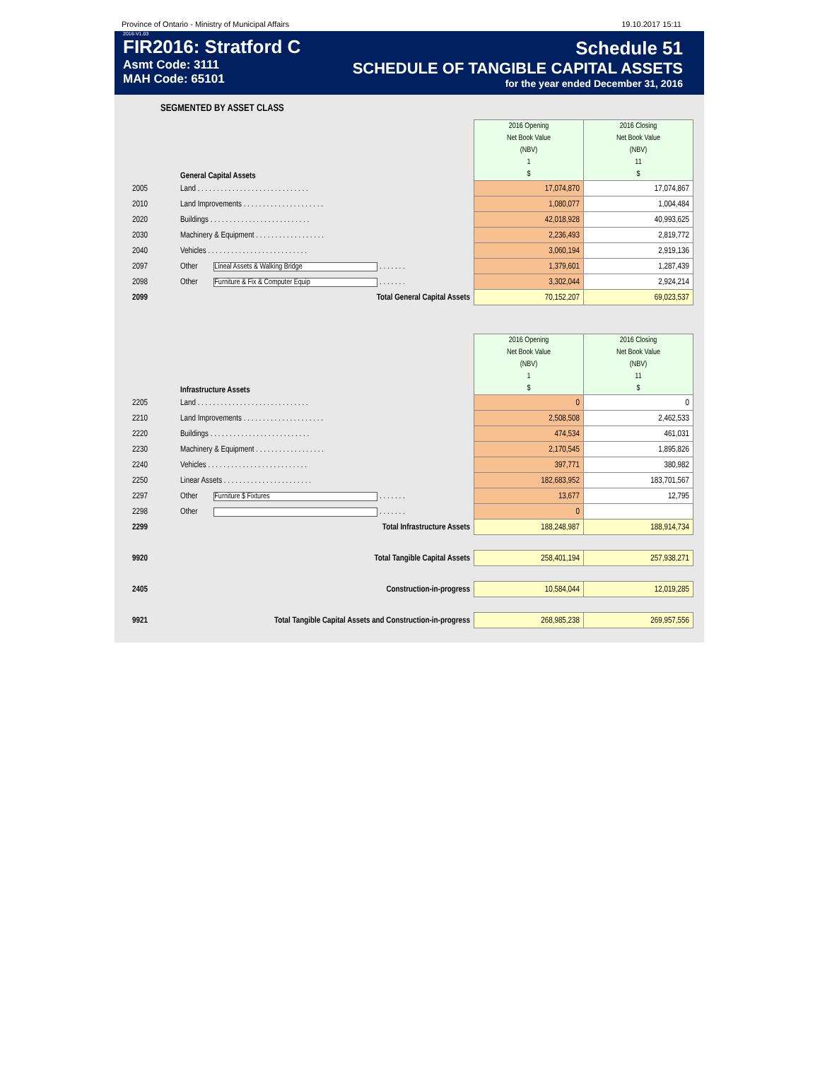Province of Ontario - Ministry of Municipal Affairs 19.10.2017 15:11
2016-V1.03
FIR2016: Stratford C
Asmt Code: 3111
MAH Code: 65101
Schedule 51
SCHEDULE OF TANGIBLE CAPITAL ASSETS
for the year ended December 31, 2016
SEGMENTED BY ASSET CLASS
| | General Capital Assets | 2016 Opening Net Book Value (NBV) 1 $ | 2016 Closing Net Book Value (NBV) 11 $ |
| 2005 | Land . . . . . . . . . . . . . . . . . . . . . . . . . . . . . | 17,074,870 | 17,074,867 |
| 2010 | Land Improvements . . . . . . . . . . . . . . . . . . . . . | 1,080,077 | 1,004,484 |
| 2020 | Buildings . . . . . . . . . . . . . . . . . . . . . . . . . . | 42,018,928 | 40,993,625 |
| 2030 | Machinery & Equipment . . . . . . . . . . . . . . . . . . | 2,236,493 | 2,819,772 |
| 2040 | Vehicles . . . . . . . . . . . . . . . . . . . . . . . . . . | 3,060,194 | 2,919,136 |
| 2097 | Other Lineal Assets & Walking Bridge . . . . . . . | 1,379,601 | 1,287,439 |
| 2098 | Other Furniture & Fix & Computer Equip . . . . . . . | 3,302,044 | 2,924,214 |
| 2099 | Total General Capital Assets | 70,152,207 | 69,023,537 |
| | Infrastructure Assets | 2016 Opening Net Book Value (NBV) 1 $ | 2016 Closing Net Book Value (NBV) 11 $ |
| 2205 | Land . . . . . . . . . . . . . . . . . . . . . . . . . . . . . | 0 | 0 |
| 2210 | Land Improvements . . . . . . . . . . . . . . . . . . . . . | 2,508,508 | 2,462,533 |
| 2220 | Buildings . . . . . . . . . . . . . . . . . . . . . . . . . . | 474,534 | 461,031 |
| 2230 | Machinery & Equipment . . . . . . . . . . . . . . . . . . | 2,170,545 | 1,895,826 |
| 2240 | Vehicles . . . . . . . . . . . . . . . . . . . . . . . . . . | 397,771 | 380,982 |
| 2250 | Linear Assets . . . . . . . . . . . . . . . . . . . . . . . | 182,683,952 | 183,701,567 |
| 2297 | Other Furniture $ Fixtures . . . . . . . | 13,677 | 12,795 |
| 2298 | Other . . . . . . . | 0 | |
| 2299 | Total Infrastructure Assets | 188,248,987 | 188,914,734 |
| 9920 | Total Tangible Capital Assets | 258,401,194 | 257,938,271 |
| 2405 | Construction-in-progress | 10,584,044 | 12,019,285 |
| 9921 | Total Tangible Capital Assets and Construction-in-progress | 268,985,238 | 269,957,556 |